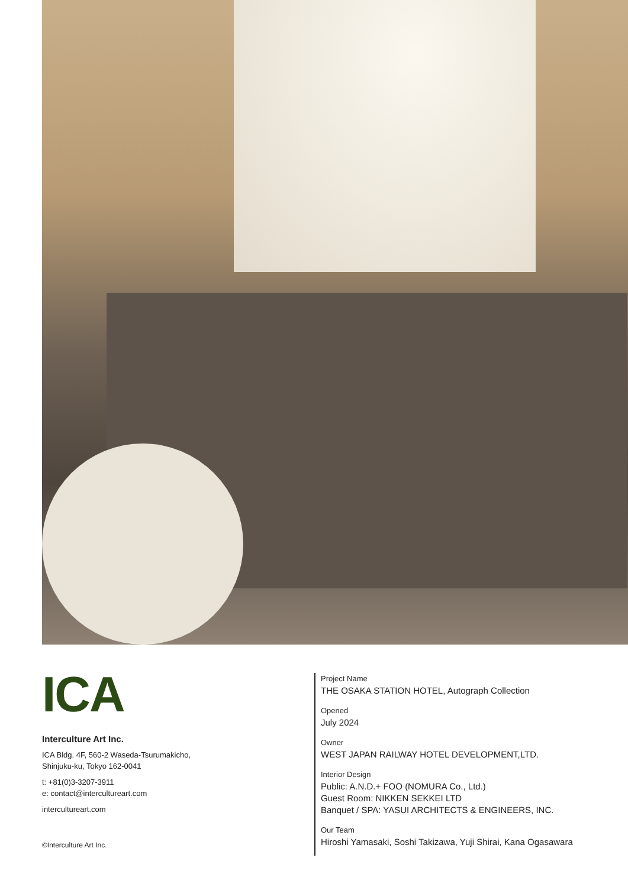ICA
Interculture Art Inc.
ICA Bldg. 4F, 560-2 Waseda-Tsurumakicho,
Shinjuku-ku, Tokyo 162-0041
t: +81(0)3-3207-3911
e: contact@intercultureart.com
intercultureart.com
©Interculture Art Inc.
Project Name
THE OSAKA STATION HOTEL, Autograph Collection
Opened
July 2024
Owner
WEST JAPAN RAILWAY HOTEL DEVELOPMENT,LTD.
Interior Design
Public: A.N.D.+ FOO (NOMURA Co., Ltd.)
Guest Room: NIKKEN SEKKEI LTD
Banquet / SPA: YASUI ARCHITECTS & ENGINEERS, INC.
Our Team
Hiroshi Yamasaki, Soshi Takizawa, Yuji Shirai, Kana Ogasawara